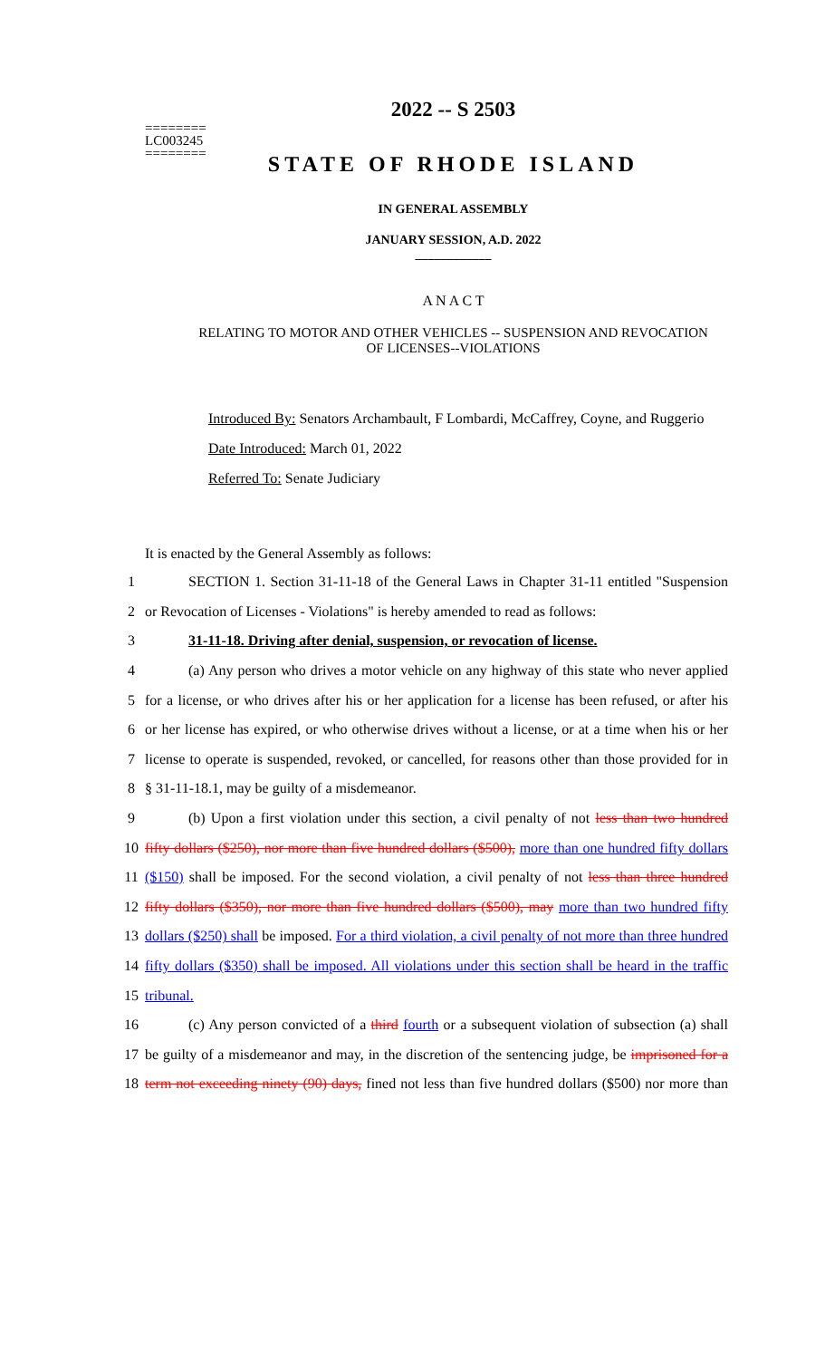========
LC003245
========
2022 -- S 2503
STATE OF RHODE ISLAND
IN GENERAL ASSEMBLY
JANUARY SESSION, A.D. 2022
____________
A N A C T
RELATING TO MOTOR AND OTHER VEHICLES -- SUSPENSION AND REVOCATION
OF LICENSES--VIOLATIONS
Introduced By: Senators Archambault, F Lombardi, McCaffrey, Coyne, and Ruggerio
Date Introduced: March 01, 2022
Referred To: Senate Judiciary
It is enacted by the General Assembly as follows:
1
SECTION 1. Section 31-11-18 of the General Laws in Chapter 31-11 entitled "Suspension
2
or Revocation of Licenses - Violations" is hereby amended to read as follows:
3
31-11-18. Driving after denial, suspension, or revocation of license.
4
(a) Any person who drives a motor vehicle on any highway of this state who never applied
5
for a license, or who drives after his or her application for a license has been refused, or after his
6
or her license has expired, or who otherwise drives without a license, or at a time when his or her
7
license to operate is suspended, revoked, or cancelled, for reasons other than those provided for in
8 § 31-11-18.1, may be guilty of a misdemeanor.
9
(b) Upon a first violation under this section, a civil penalty of not less than two hundred
10
fifty dollars ($250), nor more than five hundred dollars ($500), more than one hundred fifty dollars
11
($150) shall be imposed. For the second violation, a civil penalty of not less than three hundred
12
fifty dollars ($350), nor more than five hundred dollars ($500), may more than two hundred fifty
13
dollars ($250) shall be imposed. For a third violation, a civil penalty of not more than three hundred
14
fifty dollars ($350) shall be imposed. All violations under this section shall be heard in the traffic
15 tribunal.
16
(c) Any person convicted of a third fourth or a subsequent violation of subsection (a) shall
17
be guilty of a misdemeanor and may, in the discretion of the sentencing judge, be imprisoned for a
18
term not exceeding ninety (90) days, fined not less than five hundred dollars ($500) nor more than